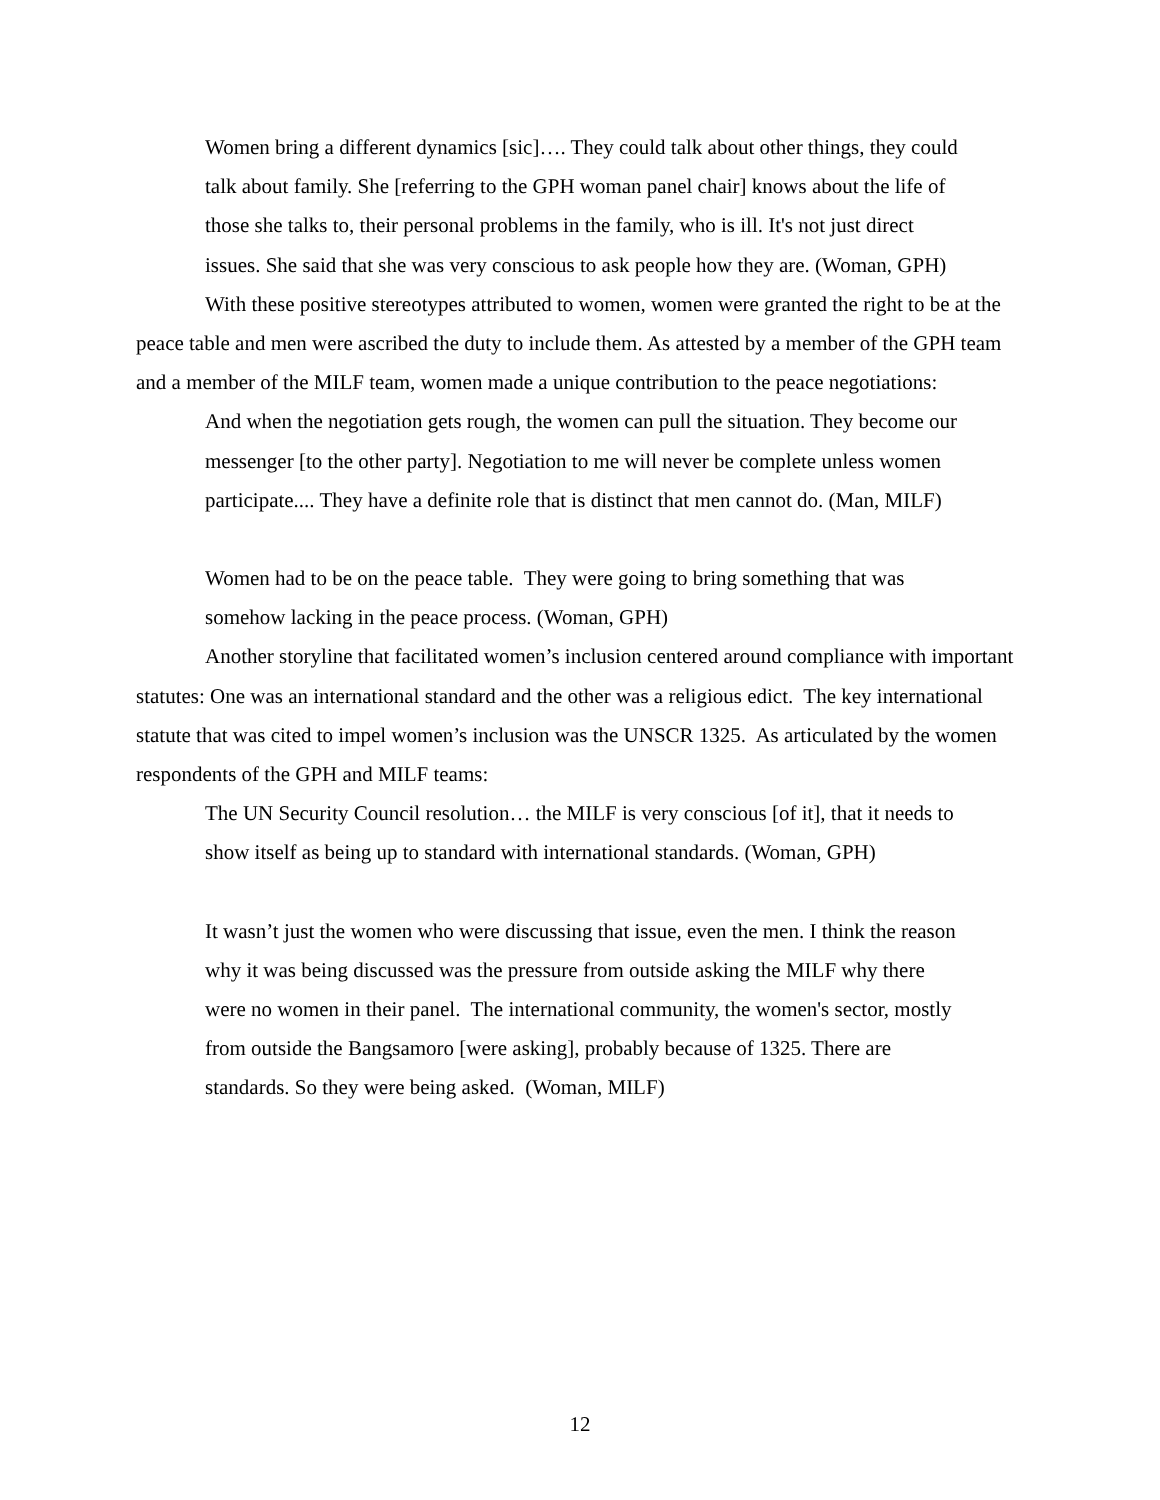Women bring a different dynamics [sic]…. They could talk about other things, they could talk about family. She [referring to the GPH woman panel chair] knows about the life of those she talks to, their personal problems in the family, who is ill. It's not just direct issues. She said that she was very conscious to ask people how they are. (Woman, GPH)
With these positive stereotypes attributed to women, women were granted the right to be at the peace table and men were ascribed the duty to include them. As attested by a member of the GPH team and a member of the MILF team, women made a unique contribution to the peace negotiations:
And when the negotiation gets rough, the women can pull the situation. They become our messenger [to the other party]. Negotiation to me will never be complete unless women participate.... They have a definite role that is distinct that men cannot do. (Man, MILF)
Women had to be on the peace table. They were going to bring something that was somehow lacking in the peace process. (Woman, GPH)
Another storyline that facilitated women’s inclusion centered around compliance with important statutes: One was an international standard and the other was a religious edict. The key international statute that was cited to impel women’s inclusion was the UNSCR 1325. As articulated by the women respondents of the GPH and MILF teams:
The UN Security Council resolution… the MILF is very conscious [of it], that it needs to show itself as being up to standard with international standards. (Woman, GPH)
It wasn’t just the women who were discussing that issue, even the men. I think the reason why it was being discussed was the pressure from outside asking the MILF why there were no women in their panel. The international community, the women's sector, mostly from outside the Bangsamoro [were asking], probably because of 1325. There are standards. So they were being asked. (Woman, MILF)
12